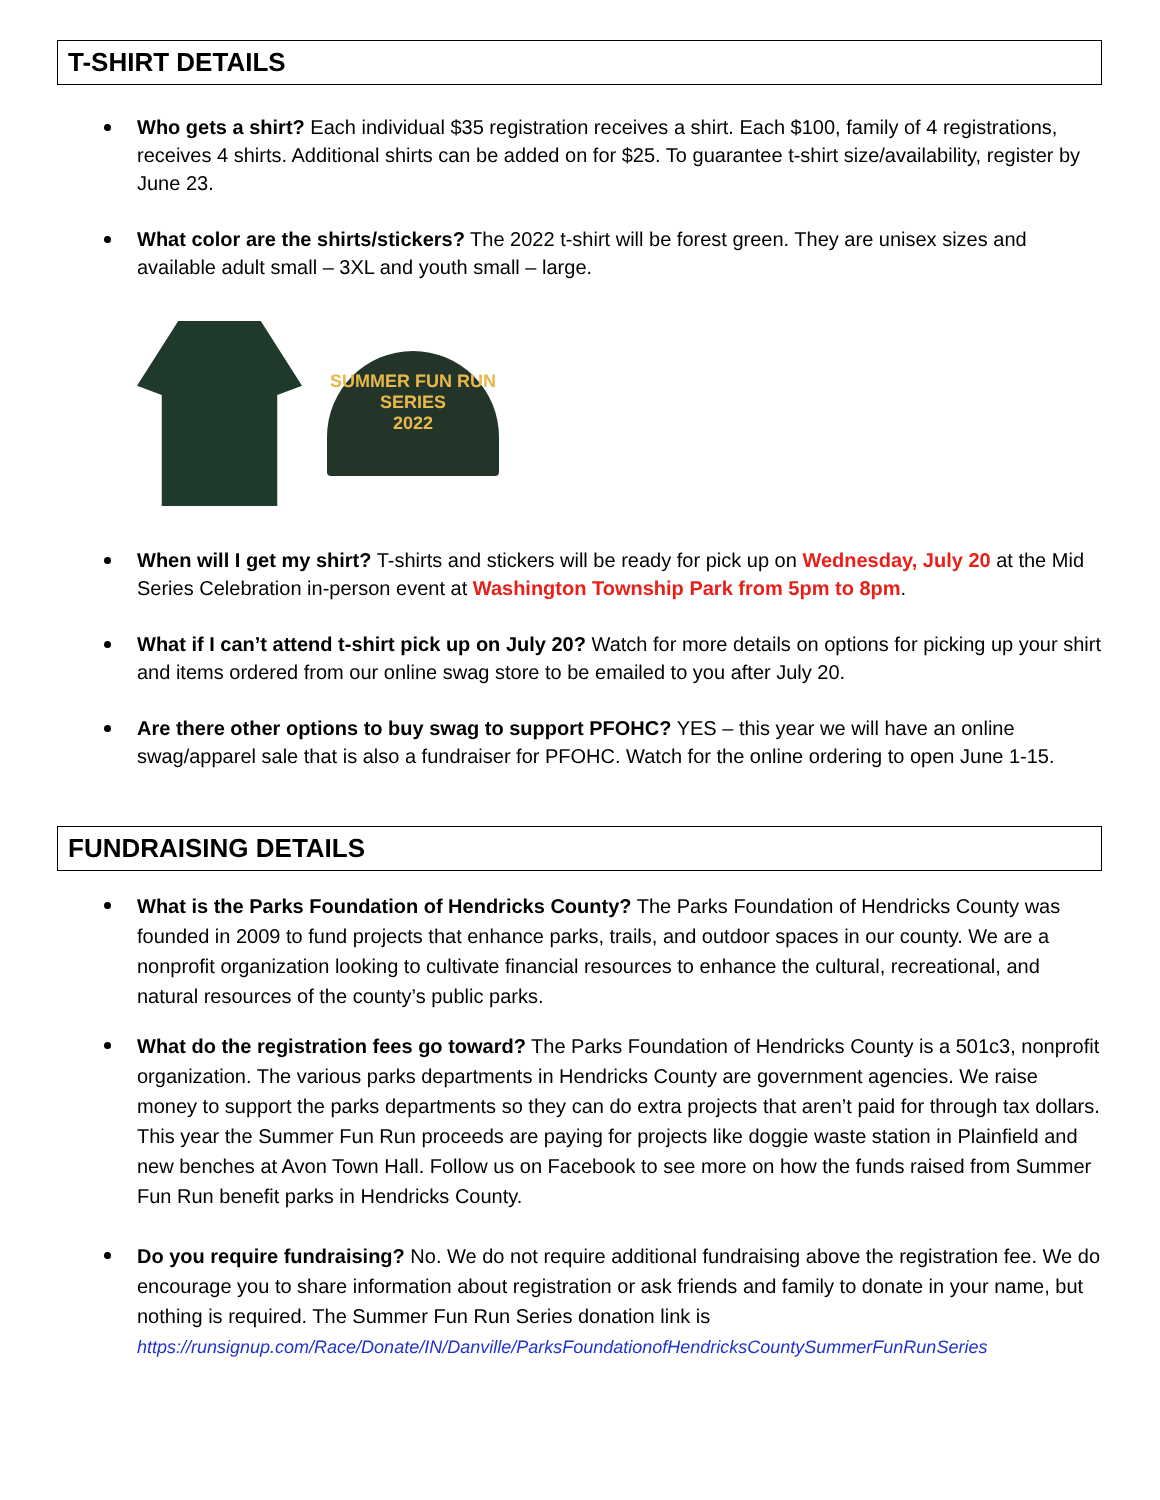T-SHIRT DETAILS
Who gets a shirt? Each individual $35 registration receives a shirt. Each $100, family of 4 registrations, receives 4 shirts. Additional shirts can be added on for $25. To guarantee t-shirt size/availability, register by June 23.
What color are the shirts/stickers? The 2022 t-shirt will be forest green. They are unisex sizes and available adult small – 3XL and youth small – large.
SUMMER FUN RUN SERIES
2022
When will I get my shirt? T-shirts and stickers will be ready for pick up on Wednesday, July 20 at the Mid Series Celebration in-person event at Washington Township Park from 5pm to 8pm.
What if I can’t attend t-shirt pick up on July 20? Watch for more details on options for picking up your shirt and items ordered from our online swag store to be emailed to you after July 20.
Are there other options to buy swag to support PFOHC? YES – this year we will have an online swag/apparel sale that is also a fundraiser for PFOHC. Watch for the online ordering to open June 1-15.
FUNDRAISING DETAILS
What is the Parks Foundation of Hendricks County? The Parks Foundation of Hendricks County was founded in 2009 to fund projects that enhance parks, trails, and outdoor spaces in our county. We are a nonprofit organization looking to cultivate financial resources to enhance the cultural, recreational, and natural resources of the county’s public parks.
What do the registration fees go toward? The Parks Foundation of Hendricks County is a 501c3, nonprofit organization. The various parks departments in Hendricks County are government agencies. We raise money to support the parks departments so they can do extra projects that aren’t paid for through tax dollars. This year the Summer Fun Run proceeds are paying for projects like doggie waste station in Plainfield and new benches at Avon Town Hall. Follow us on Facebook to see more on how the funds raised from Summer Fun Run benefit parks in Hendricks County.
Do you require fundraising? No. We do not require additional fundraising above the registration fee. We do encourage you to share information about registration or ask friends and family to donate in your name, but nothing is required. The Summer Fun Run Series donation link is https://runsignup.com/Race/Donate/IN/Danville/ParksFoundationofHendricksCountySummerFunRunSeries